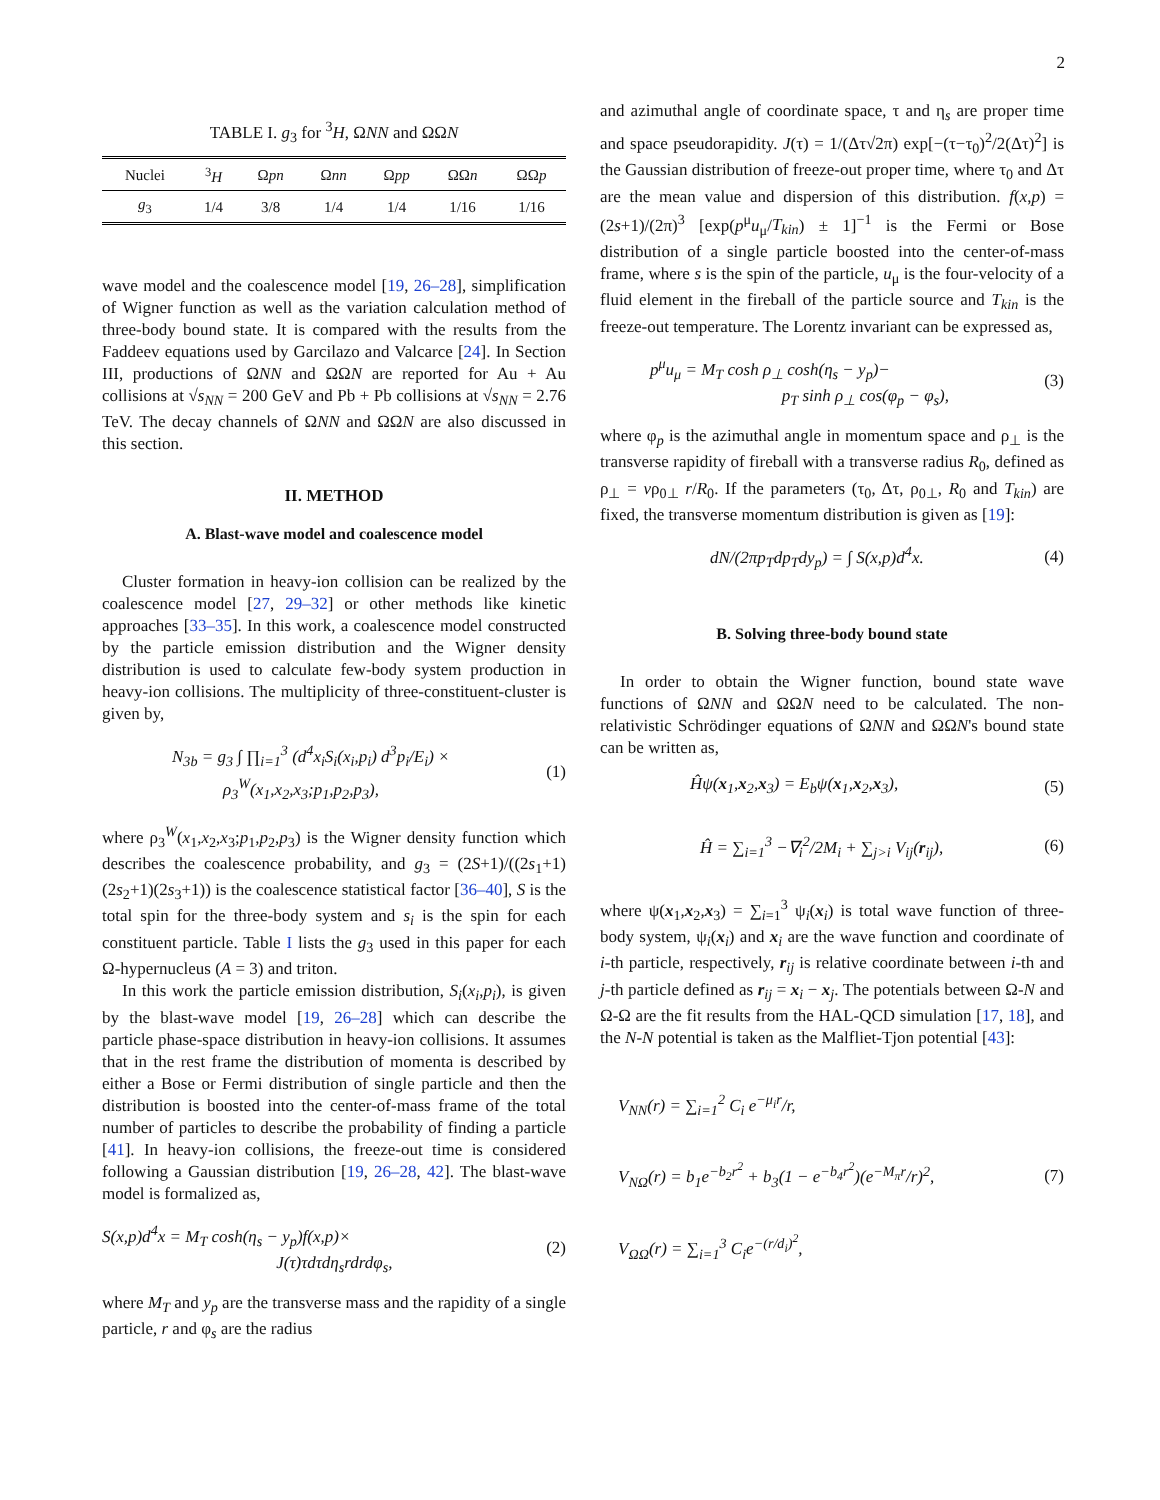2
TABLE I. g<sub>3</sub> for <sup>3</sup>H, ΩNN and ΩΩN
| Nuclei | <sup>3</sup> H | Ω pn | Ω nn | Ω pp | ΩΩ n | ΩΩ p |
| --- | --- | --- | --- | --- | --- | --- |
| g<sub>3</sub> | 1/4 | 3/8 | 1/4 | 1/4 | 1/16 | 1/16 |
wave model and the coalescence model [19, 26–28], simplification of Wigner function as well as the variation calculation method of three-body bound state. It is compared with the results from the Faddeev equations used by Garcilazo and Valcarce [24]. In Section III, productions of ΩNN and ΩΩN are reported for Au + Au collisions at √s<sub>NN</sub> = 200 GeV and Pb + Pb collisions at √s<sub>NN</sub> = 2.76 TeV. The decay channels of ΩNN and ΩΩN are also discussed in this section.
II. METHOD
A. Blast-wave model and coalescence model
Cluster formation in heavy-ion collision can be realized by the coalescence model [27, 29–32] or other methods like kinetic approaches [33–35]. In this work, a coalescence model constructed by the particle emission distribution and the Wigner density distribution is used to calculate few-body system production in heavy-ion collisions. The multiplicity of three-constituent-cluster is given by,
N<sub>3b</sub> = g<sub>3</sub> ∫ ∏<sub>i=1</sub><sup>3</sup> (d<sup>4</sup>x<sub>i</sub>S<sub>i</sub>(x<sub>i</sub>,p<sub>i</sub>) d<sup>3</sup>p<sub>i</sub>/E<sub>i</sub>) ×
ρ<sub>3</sub><sup>W</sup>(x<sub>1</sub>,x<sub>2</sub>,x<sub>3</sub>;p<sub>1</sub>,p<sub>2</sub>,p<sub>3</sub>),
(1)
where ρ<sub>3</sub><sup>W</sup>(x<sub>1</sub>,x<sub>2</sub>,x<sub>3</sub>;p<sub>1</sub>,p<sub>2</sub>,p<sub>3</sub>) is the Wigner density function which describes the coalescence probability, and g<sub>3</sub> = (2S+1)/((2s<sub>1</sub>+1)(2s<sub>2</sub>+1)(2s<sub>3</sub>+1)) is the coalescence statistical factor [36–40], S is the total spin for the three-body system and s<sub>i</sub> is the spin for each constituent particle. Table I lists the g<sub>3</sub> used in this paper for each Ω-hypernucleus (A = 3) and triton.
In this work the particle emission distribution, S<sub>i</sub>(x<sub>i</sub>,p<sub>i</sub>), is given by the blast-wave model [19, 26–28] which can describe the particle phase-space distribution in heavy-ion collisions. It assumes that in the rest frame the distribution of momenta is described by either a Bose or Fermi distribution of single particle and then the distribution is boosted into the center-of-mass frame of the total number of particles to describe the probability of finding a particle [41]. In heavy-ion collisions, the freeze-out time is considered following a Gaussian distribution [19, 26–28, 42]. The blast-wave model is formalized as,
S(x,p)d<sup>4</sup>x = M<sub>T</sub> cosh(η<sub>s</sub> − y<sub>p</sub>)f(x,p)×
J(τ)τdτdη<sub>s</sub>rdrdφ<sub>s</sub>,
(2)
where M<sub>T</sub> and y<sub>p</sub> are the transverse mass and the rapidity of a single particle, r and φ<sub>s</sub> are the radius
and azimuthal angle of coordinate space, τ and η<sub>s</sub> are proper time and space pseudorapidity. J(τ) = 1/(Δτ√2π) exp[−(τ−τ<sub>0</sub>)<sup>2</sup>/2(Δτ)<sup>2</sup>] is the Gaussian distribution of freeze-out proper time, where τ<sub>0</sub> and Δτ are the mean value and dispersion of this distribution. f(x,p) = (2s+1)/(2π)<sup>3</sup> [exp(p<sup>μ</sup>u<sub>μ</sub>/T<sub>kin</sub>) ± 1]<sup>−1</sup> is the Fermi or Bose distribution of a single particle boosted into the center-of-mass frame, where s is the spin of the particle, u<sub>μ</sub> is the four-velocity of a fluid element in the fireball of the particle source and T<sub>kin</sub> is the freeze-out temperature. The Lorentz invariant can be expressed as,
p<sup>μ</sup>u<sub>μ</sub> = M<sub>T</sub> cosh ρ<sub>⊥</sub> cosh(η<sub>s</sub> − y<sub>p</sub>)−
p<sub>T</sub> sinh ρ<sub>⊥</sub> cos(φ<sub>p</sub> − φ<sub>s</sub>),
(3)
where φ<sub>p</sub> is the azimuthal angle in momentum space and ρ<sub>⊥</sub> is the transverse rapidity of fireball with a transverse radius R<sub>0</sub>, defined as ρ<sub>⊥</sub> = vρ<sub>0⊥</sub> r/R<sub>0</sub>. If the parameters (τ<sub>0</sub>, Δτ, ρ<sub>0⊥</sub>, R<sub>0</sub> and T<sub>kin</sub>) are fixed, the transverse momentum distribution is given as [19]:
dN/(2πp<sub>T</sub>dp<sub>T</sub>dy<sub>p</sub>) = ∫ S(x,p)d<sup>4</sup>x. (4)
B. Solving three-body bound state
In order to obtain the Wigner function, bound state wave functions of ΩNN and ΩΩN need to be calculated. The non-relativistic Schrödinger equations of ΩNN and ΩΩN's bound state can be written as,
Ĥψ(x<sub>1</sub>,x<sub>2</sub>,x<sub>3</sub>) = E<sub>b</sub>ψ(x<sub>1</sub>,x<sub>2</sub>,x<sub>3</sub>), (5)
Ĥ = ∑<sub>i=1</sub><sup>3</sup> −∇<sub>i</sub><sup>2</sup>/2M<sub>i</sub> + ∑<sub>j>i</sub> V<sub>ij</sub>(r<sub>ij</sub>),
(6)
where ψ(x<sub>1</sub>,x<sub>2</sub>,x<sub>3</sub>) = ∑<sub>i=1</sub><sup>3</sup> ψ<sub>i</sub>(x<sub>i</sub>) is total wave function of three-body system, ψ<sub>i</sub>(x<sub>i</sub>) and x<sub>i</sub> are the wave function and coordinate of i-th particle, respectively, r<sub>ij</sub> is relative coordinate between i-th and j-th particle defined as r<sub>ij</sub> = x<sub>i</sub> − x<sub>j</sub>. The potentials between Ω-N and Ω-Ω are the fit results from the HAL-QCD simulation [17, 18], and the N-N potential is taken as the Malfliet-Tjon potential [43]:
V<sub>NN</sub>(r) = ∑<sub>i=1</sub><sup>2</sup> C<sub>i</sub> e<sup>−μ<sub>i</sub>r</sup>/r,
V<sub>NΩ</sub>(r) = b<sub>1</sub>e<sup>−b<sub>2</sub>r<sup>2</sup></sup> + b<sub>3</sub>(1 − e<sup>−b<sub>4</sub>r<sup>2</sup></sup>)(e<sup>−M<sub>π</sub>r</sup>/r)<sup>2</sup>,
V<sub>ΩΩ</sub>(r) = ∑<sub>i=1</sub><sup>3</sup> C<sub>i</sub>e<sup>−(r/d<sub>i</sub>)<sup>2</sup></sup>,
(7)